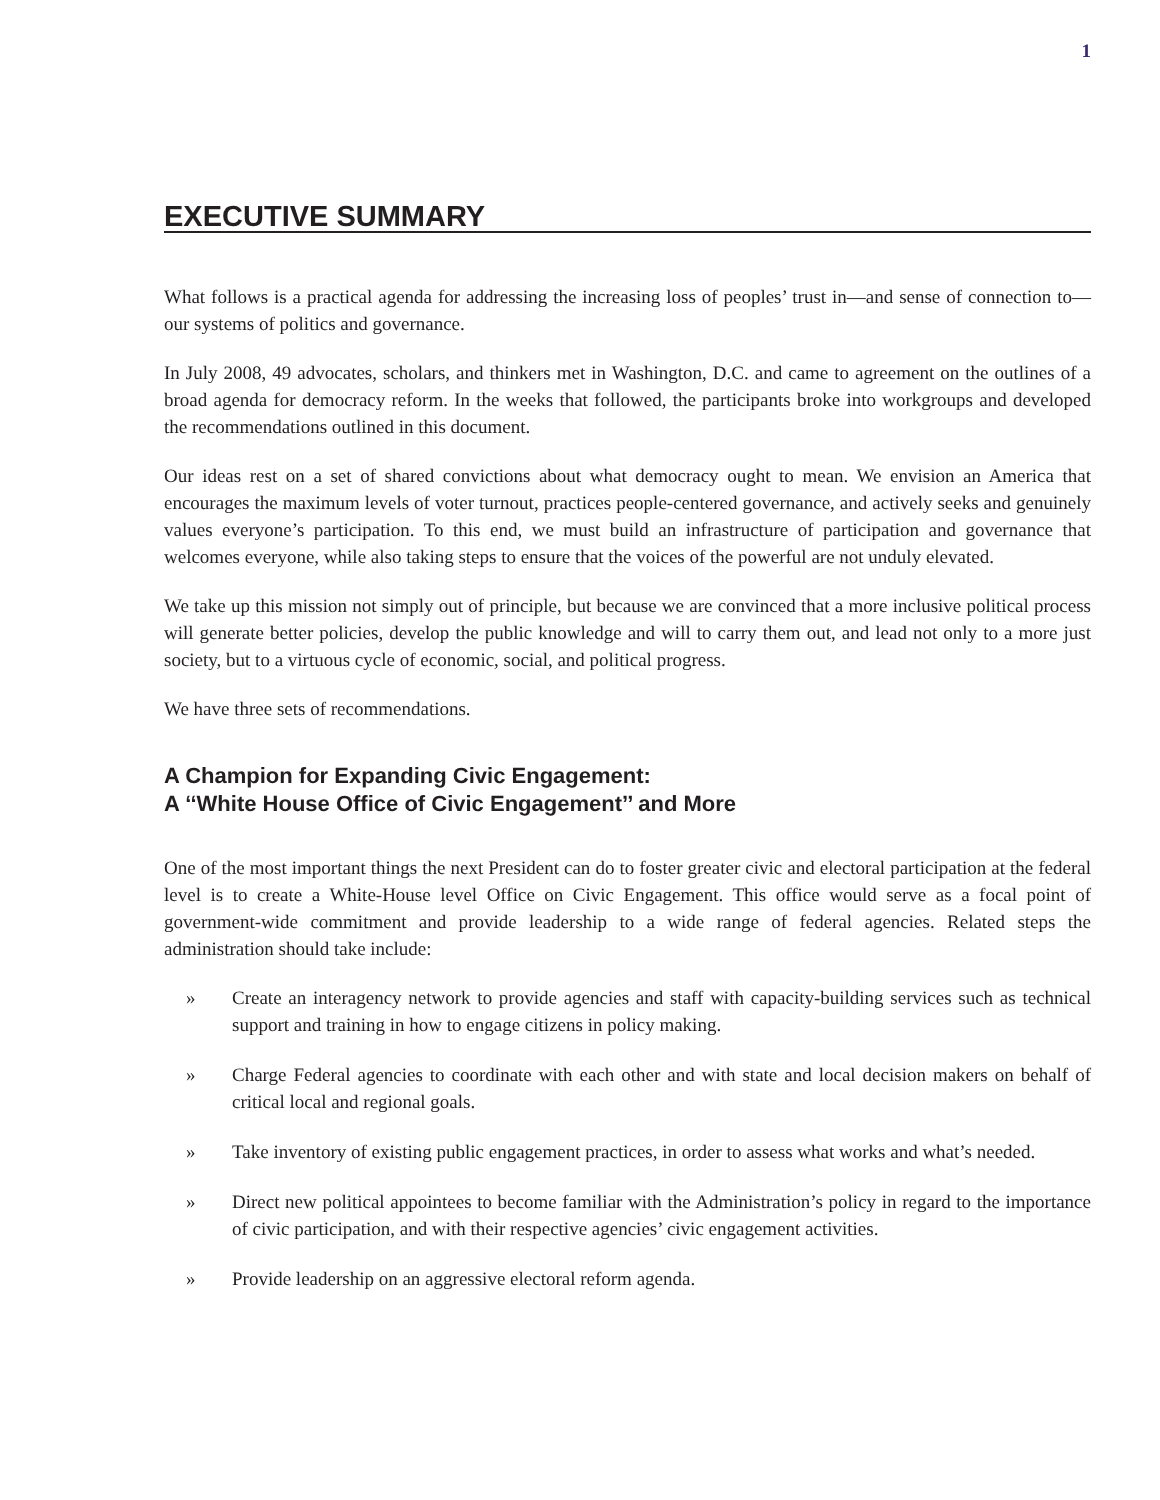1
EXECUTIVE SUMMARY
What follows is a practical agenda for addressing the increasing loss of peoples’ trust in—and sense of connection to—our systems of politics and governance.
In July 2008, 49 advocates, scholars, and thinkers met in Washington, D.C. and came to agreement on the outlines of a broad agenda for democracy reform. In the weeks that followed, the participants broke into workgroups and developed the recommendations outlined in this document.
Our ideas rest on a set of shared convictions about what democracy ought to mean. We envision an America that encourages the maximum levels of voter turnout, practices people-centered governance, and actively seeks and genuinely values everyone’s participation. To this end, we must build an infrastructure of participation and governance that welcomes everyone, while also taking steps to ensure that the voices of the powerful are not unduly elevated.
We take up this mission not simply out of principle, but because we are convinced that a more inclusive political process will generate better policies, develop the public knowledge and will to carry them out, and lead not only to a more just society, but to a virtuous cycle of economic, social, and political progress.
We have three sets of recommendations.
A Champion for Expanding Civic Engagement:
A ‘‘White House Office of Civic Engagement’’ and More
One of the most important things the next President can do to foster greater civic and electoral participation at the federal level is to create a White-House level Office on Civic Engagement. This office would serve as a focal point of government-wide commitment and provide leadership to a wide range of federal agencies. Related steps the administration should take include:
» Create an interagency network to provide agencies and staff with capacity-building services such as technical support and training in how to engage citizens in policy making.
» Charge Federal agencies to coordinate with each other and with state and local decision makers on behalf of critical local and regional goals.
» Take inventory of existing public engagement practices, in order to assess what works and what’s needed.
» Direct new political appointees to become familiar with the Administration’s policy in regard to the importance of civic participation, and with their respective agencies’ civic engagement activities.
» Provide leadership on an aggressive electoral reform agenda.